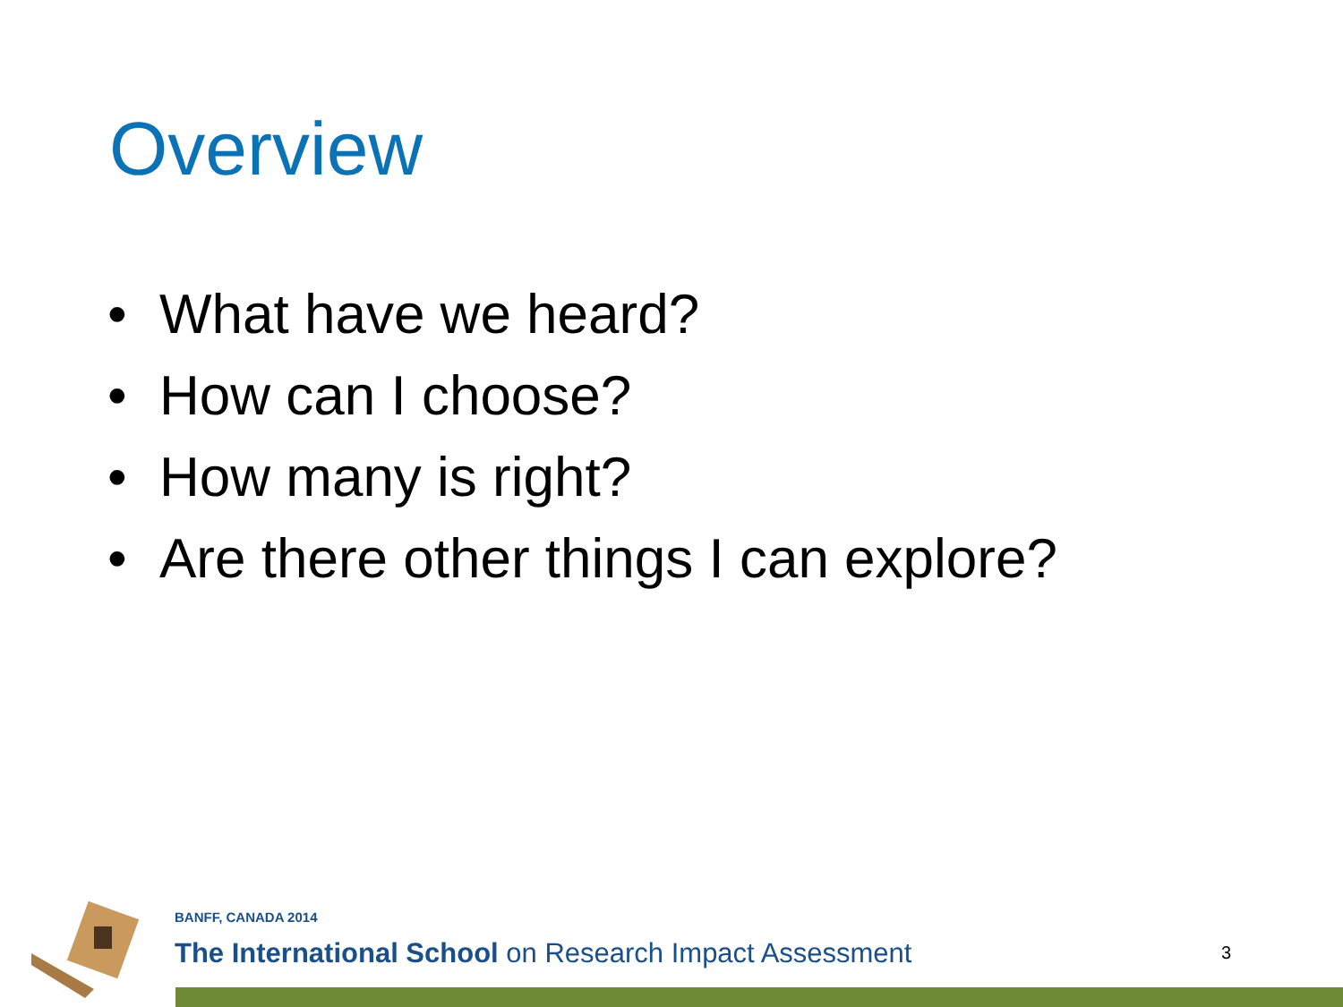Overview
• What have we heard?
• How can I choose?
• How many is right?
• Are there other things I can explore?
BANFF, CANADA 2014
The International School on Research Impact Assessment
3